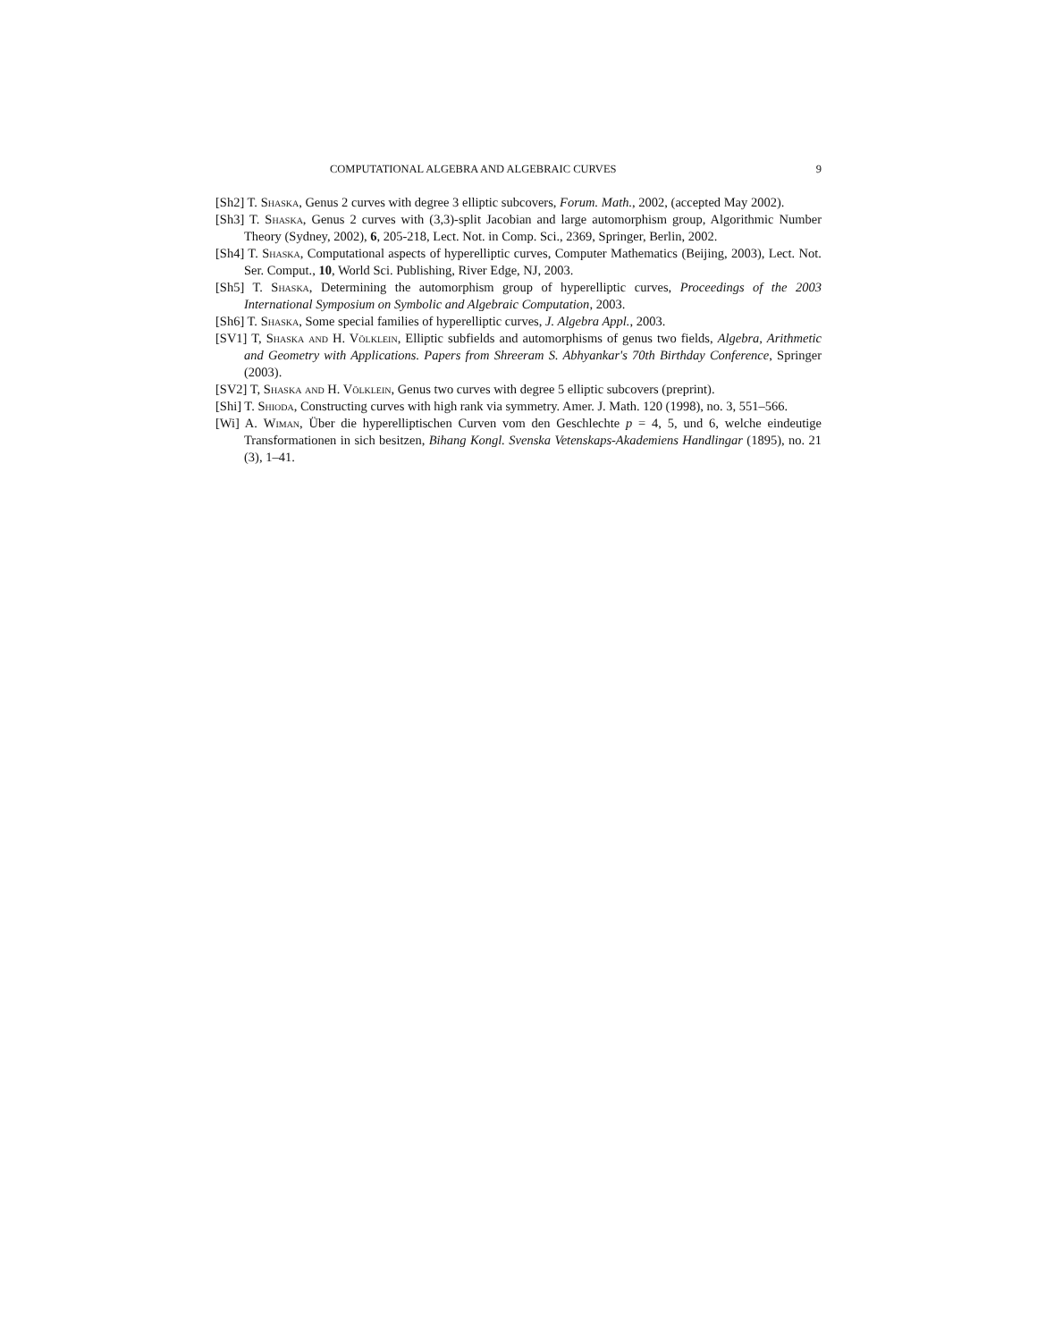COMPUTATIONAL ALGEBRA AND ALGEBRAIC CURVES 9
[Sh2] T. Shaska, Genus 2 curves with degree 3 elliptic subcovers, Forum. Math., 2002, (accepted May 2002).
[Sh3] T. Shaska, Genus 2 curves with (3,3)-split Jacobian and large automorphism group, Algorithmic Number Theory (Sydney, 2002), 6, 205-218, Lect. Not. in Comp. Sci., 2369, Springer, Berlin, 2002.
[Sh4] T. Shaska, Computational aspects of hyperelliptic curves, Computer Mathematics (Beijing, 2003), Lect. Not. Ser. Comput., 10, World Sci. Publishing, River Edge, NJ, 2003.
[Sh5] T. Shaska, Determining the automorphism group of hyperelliptic curves, Proceedings of the 2003 International Symposium on Symbolic and Algebraic Computation, 2003.
[Sh6] T. Shaska, Some special families of hyperelliptic curves, J. Algebra Appl., 2003.
[SV1] T, Shaska and H. Völklein, Elliptic subfields and automorphisms of genus two fields, Algebra, Arithmetic and Geometry with Applications. Papers from Shreeram S. Abhyankar's 70th Birthday Conference, Springer (2003).
[SV2] T, Shaska and H. Völklein, Genus two curves with degree 5 elliptic subcovers (preprint).
[Shi] T. Shioda, Constructing curves with high rank via symmetry. Amer. J. Math. 120 (1998), no. 3, 551–566.
[Wi] A. Wiman, Über die hyperelliptischen Curven vom den Geschlechte p = 4, 5, und 6, welche eindeutige Transformationen in sich besitzen, Bihang Kongl. Svenska Vetenskaps-Akademiens Handlingar (1895), no. 21 (3), 1–41.